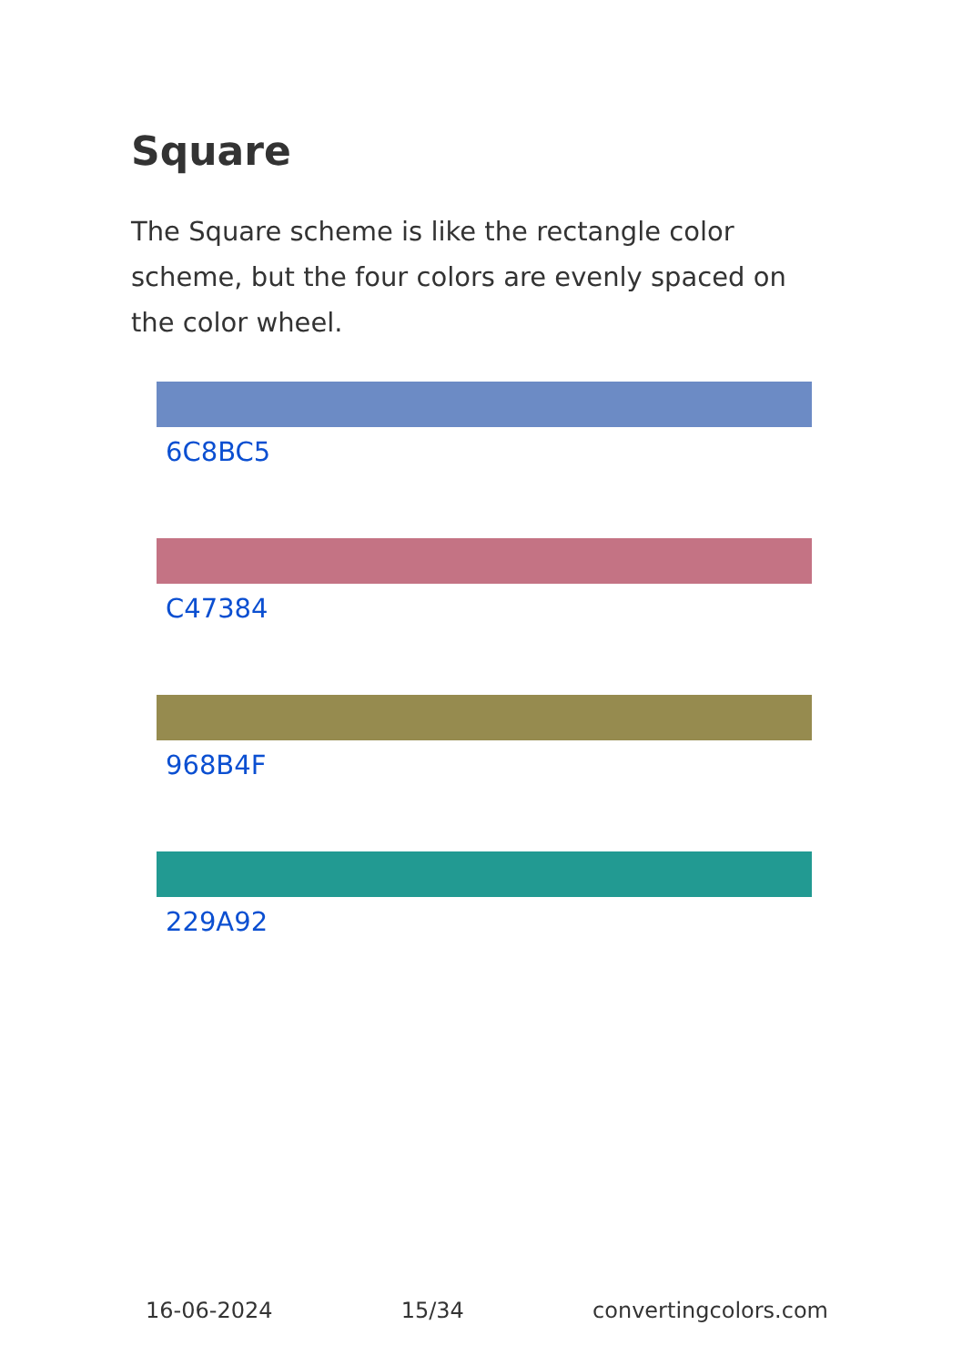Square
The Square scheme is like the rectangle color scheme, but the four colors are evenly spaced on the color wheel.
6C8BC5
C47384
968B4F
229A92
16-06-2024 15/34 convertingcolors.com